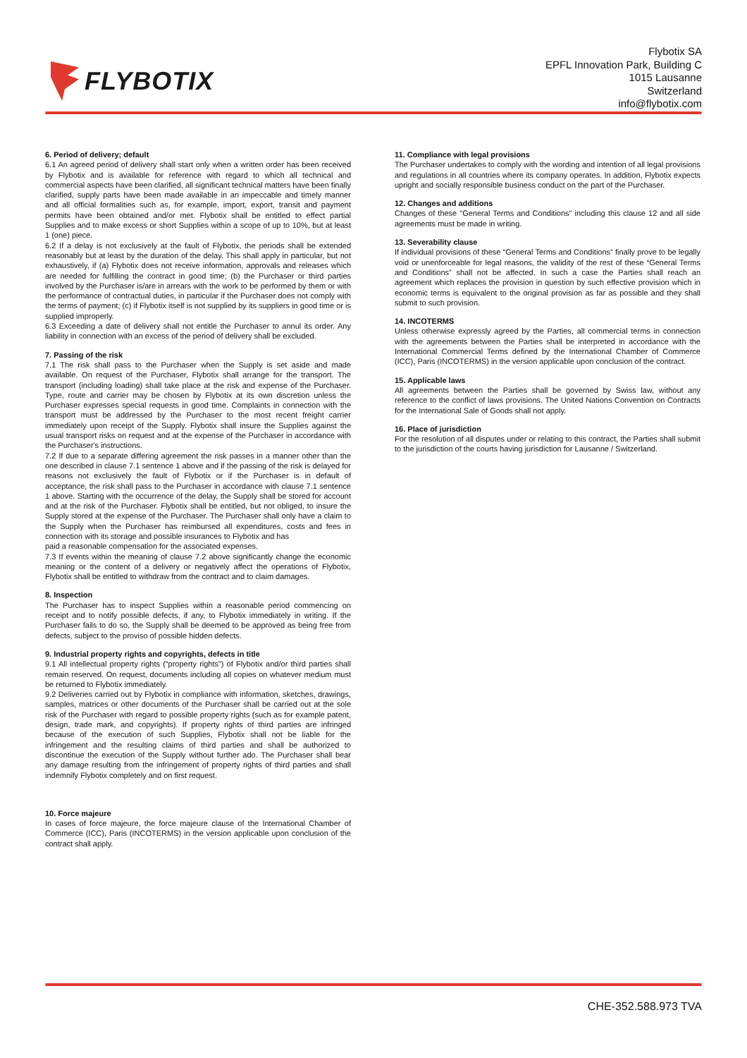FLYBOTIX
Flybotix SA
EPFL Innovation Park, Building C
1015 Lausanne
Switzerland
info@flybotix.com
6. Period of delivery; default
6.1 An agreed period of delivery shall start only when a written order has been received by Flybotix and is available for reference with regard to which all technical and commercial aspects have been clarified, all significant technical matters have been finally clarified, supply parts have been made available in an impeccable and timely manner and all official formalities such as, for example, import, export, transit and payment permits have been obtained and/or met. Flybotix shall be entitled to effect partial Supplies and to make excess or short Supplies within a scope of up to 10%, but at least 1 (one) piece.
6.2 If a delay is not exclusively at the fault of Flybotix, the periods shall be extended reasonably but at least by the duration of the delay. This shall apply in particular, but not exhaustively, if (a) Flybotix does not receive information, approvals and releases which are needed for fulfilling the contract in good time; (b) the Purchaser or third parties involved by the Purchaser is/are in arrears with the work to be performed by them or with the performance of contractual duties, in particular if the Purchaser does not comply with the terms of payment; (c) if Flybotix itself is not supplied by its suppliers in good time or is supplied improperly.
6.3 Exceeding a date of delivery shall not entitle the Purchaser to annul its order. Any liability in connection with an excess of the period of delivery shall be excluded.
7. Passing of the risk
7.1 The risk shall pass to the Purchaser when the Supply is set aside and made available. On request of the Purchaser, Flybotix shall arrange for the transport. The transport (including loading) shall take place at the risk and expense of the Purchaser. Type, route and carrier may be chosen by Flybotix at its own discretion unless the Purchaser expresses special requests in good time. Complaints in connection with the transport must be addressed by the Purchaser to the most recent freight carrier immediately upon receipt of the Supply. Flybotix shall insure the Supplies against the usual transport risks on request and at the expense of the Purchaser in accordance with the Purchaser's instructions.
7.2 If due to a separate differing agreement the risk passes in a manner other than the one described in clause 7.1 sentence 1 above and if the passing of the risk is delayed for reasons not exclusively the fault of Flybotix or if the Purchaser is in default of acceptance, the risk shall pass to the Purchaser in accordance with clause 7.1 sentence 1 above. Starting with the occurrence of the delay, the Supply shall be stored for account and at the risk of the Purchaser. Flybotix shall be entitled, but not obliged, to insure the Supply stored at the expense of the Purchaser. The Purchaser shall only have a claim to the Supply when the Purchaser has reimbursed all expenditures, costs and fees in connection with its storage and possible insurances to Flybotix and has
paid a reasonable compensation for the associated expenses.
7.3 If events within the meaning of clause 7.2 above significantly change the economic meaning or the content of a delivery or negatively affect the operations of Flybotix, Flybotix shall be entitled to withdraw from the contract and to claim damages.
8. Inspection
The Purchaser has to inspect Supplies within a reasonable period commencing on receipt and to notify possible defects, if any, to Flybotix immediately in writing. If the Purchaser fails to do so, the Supply shall be deemed to be approved as being free from defects, subject to the proviso of possible hidden defects.
9. Industrial property rights and copyrights, defects in title
9.1 All intellectual property rights (“property rights”) of Flybotix and/or third parties shall remain reserved. On request, documents including all copies on whatever medium must be returned to Flybotix immediately.
9.2 Deliveries carried out by Flybotix in compliance with information, sketches, drawings, samples, matrices or other documents of the Purchaser shall be carried out at the sole risk of the Purchaser with regard to possible property rights (such as for example patent, design, trade mark, and copyrights). If property rights of third parties are infringed because of the execution of such Supplies, Flybotix shall not be liable for the infringement and the resulting claims of third parties and shall be authorized to discontinue the execution of the Supply without further ado. The Purchaser shall bear any damage resulting from the infringement of property rights of third parties and shall indemnify Flybotix completely and on first request.
10. Force majeure
In cases of force majeure, the force majeure clause of the International Chamber of Commerce (ICC), Paris (INCOTERMS) in the version applicable upon conclusion of the contract shall apply.
11. Compliance with legal provisions
The Purchaser undertakes to comply with the wording and intention of all legal provisions and regulations in all countries where its company operates. In addition, Flybotix expects upright and socially responsible business conduct on the part of the Purchaser.
12. Changes and additions
Changes of these "General Terms and Conditions" including this clause 12 and all side agreements must be made in writing.
13. Severability clause
If individual provisions of these “General Terms and Conditions” finally prove to be legally void or unenforceable for legal reasons, the validity of the rest of these “General Terms and Conditions” shall not be affected. In such a case the Parties shall reach an agreement which replaces the provision in question by such effective provision which in economic terms is equivalent to the original provision as far as possible and they shall submit to such provision.
14. INCOTERMS
Unless otherwise expressly agreed by the Parties, all commercial terms in connection with the agreements between the Parties shall be interpreted in accordance with the International Commercial Terms defined by the International Chamber of Commerce (ICC), Paris (INCOTERMS) in the version applicable upon conclusion of the contract.
15. Applicable laws
All agreements between the Parties shall be governed by Swiss law, without any reference to the conflict of laws provisions. The United Nations Convention on Contracts for the International Sale of Goods shall not apply.
16. Place of jurisdiction
For the resolution of all disputes under or relating to this contract, the Parties shall submit to the jurisdiction of the courts having jurisdiction for Lausanne / Switzerland.
CHE-352.588.973 TVA